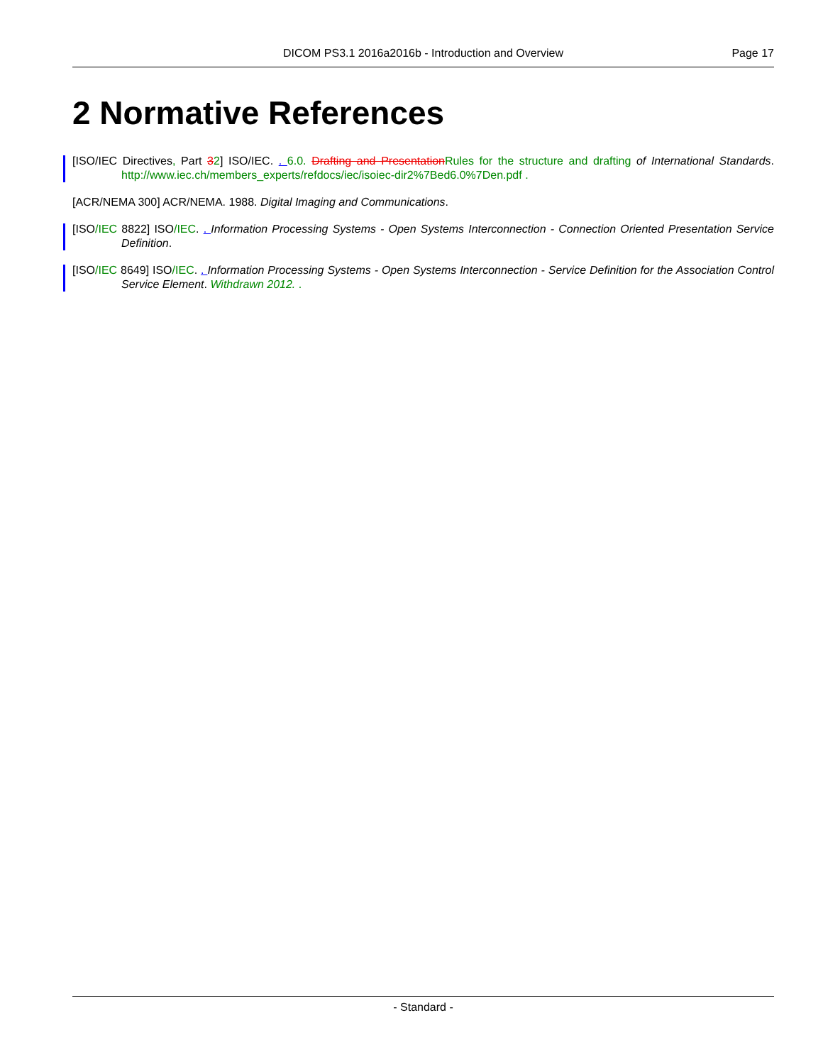DICOM PS3.1 2016a2016b - Introduction and Overview
Page 17
2 Normative References
[ISO/IEC Directives, Part 32] ISO/IEC. . 6.0. Drafting and Presentation Rules for the structure and drafting of International Standards. http://www.iec.ch/members_experts/refdocs/iec/isoiec-dir2%7Bed6.0%7Den.pdf .
[ACR/NEMA 300] ACR/NEMA. 1988. Digital Imaging and Communications.
[ISO/IEC 8822] ISO/IEC. . Information Processing Systems - Open Systems Interconnection - Connection Oriented Presentation Service Definition.
[ISO/IEC 8649] ISO/IEC. . Information Processing Systems - Open Systems Interconnection - Service Definition for the Association Control Service Element. Withdrawn 2012. .
- Standard -